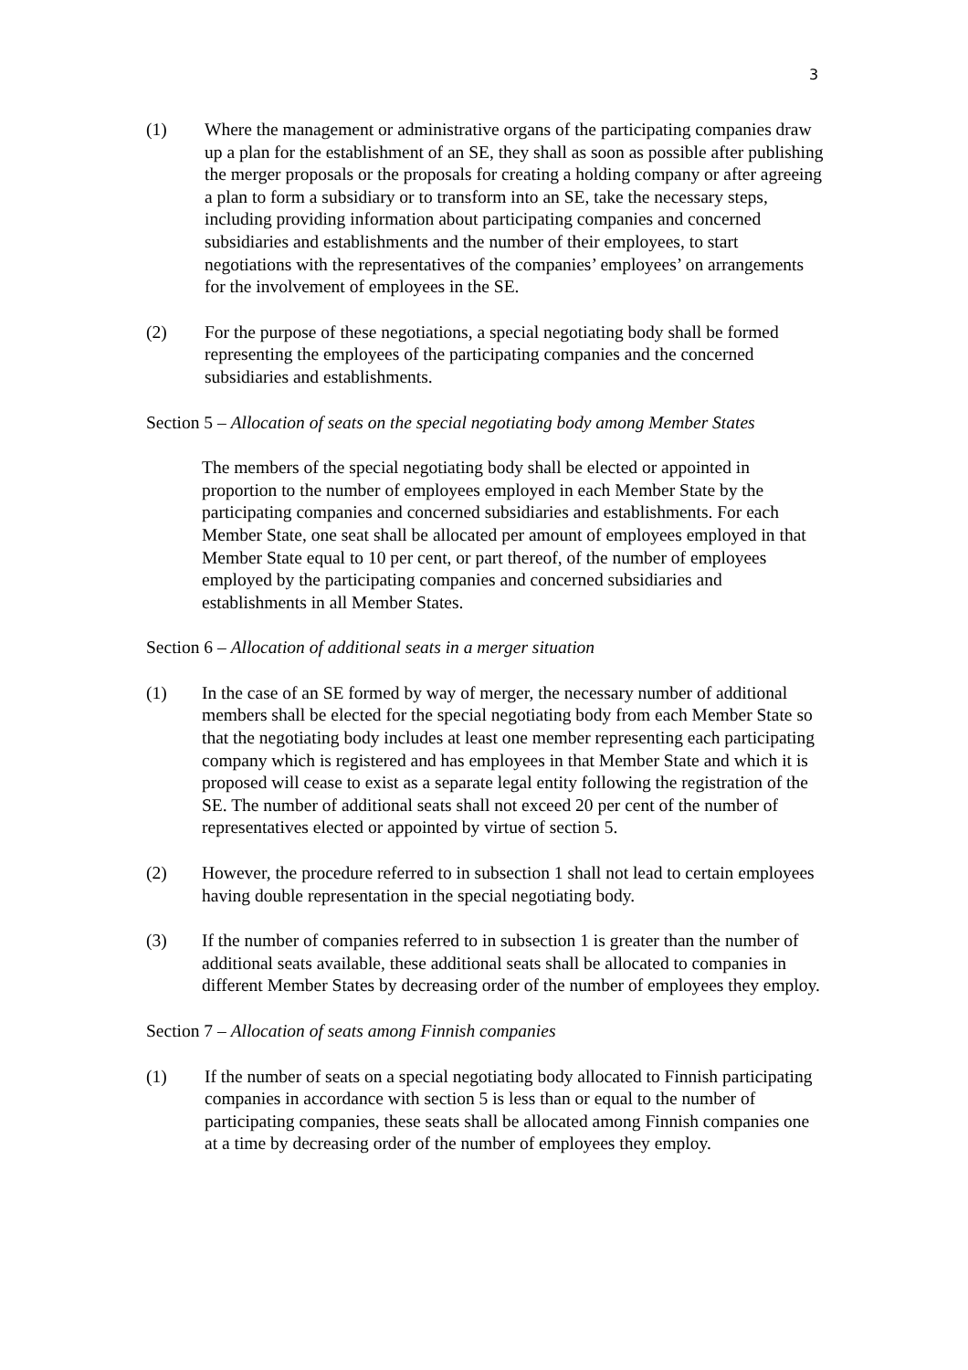3
(1) Where the management or administrative organs of the participating companies draw up a plan for the establishment of an SE, they shall as soon as possible after publishing the merger proposals or the proposals for creating a holding company or after agreeing a plan to form a subsidiary or to transform into an SE, take the necessary steps, including providing information about participating companies and concerned subsidiaries and establishments and the number of their employees, to start negotiations with the representatives of the companies’ employees’ on arrangements for the involvement of employees in the SE.
(2) For the purpose of these negotiations, a special negotiating body shall be formed representing the employees of the participating companies and the concerned subsidiaries and establishments.
Section 5 – Allocation of seats on the special negotiating body among Member States
The members of the special negotiating body shall be elected or appointed in proportion to the number of employees employed in each Member State by the participating companies and concerned subsidiaries and establishments. For each Member State, one seat shall be allocated per amount of employees employed in that Member State equal to 10 per cent, or part thereof, of the number of employees employed by the participating companies and concerned subsidiaries and establishments in all Member States.
Section 6 – Allocation of additional seats in a merger situation
(1) In the case of an SE formed by way of merger, the necessary number of additional members shall be elected for the special negotiating body from each Member State so that the negotiating body includes at least one member representing each participating company which is registered and has employees in that Member State and which it is proposed will cease to exist as a separate legal entity following the registration of the SE. The number of additional seats shall not exceed 20 per cent of the number of representatives elected or appointed by virtue of section 5.
(2) However, the procedure referred to in subsection 1 shall not lead to certain employees having double representation in the special negotiating body.
(3) If the number of companies referred to in subsection 1 is greater than the number of additional seats available, these additional seats shall be allocated to companies in different Member States by decreasing order of the number of employees they employ.
Section 7 – Allocation of seats among Finnish companies
(1) If the number of seats on a special negotiating body allocated to Finnish participating companies in accordance with section 5 is less than or equal to the number of participating companies, these seats shall be allocated among Finnish companies one at a time by decreasing order of the number of employees they employ.